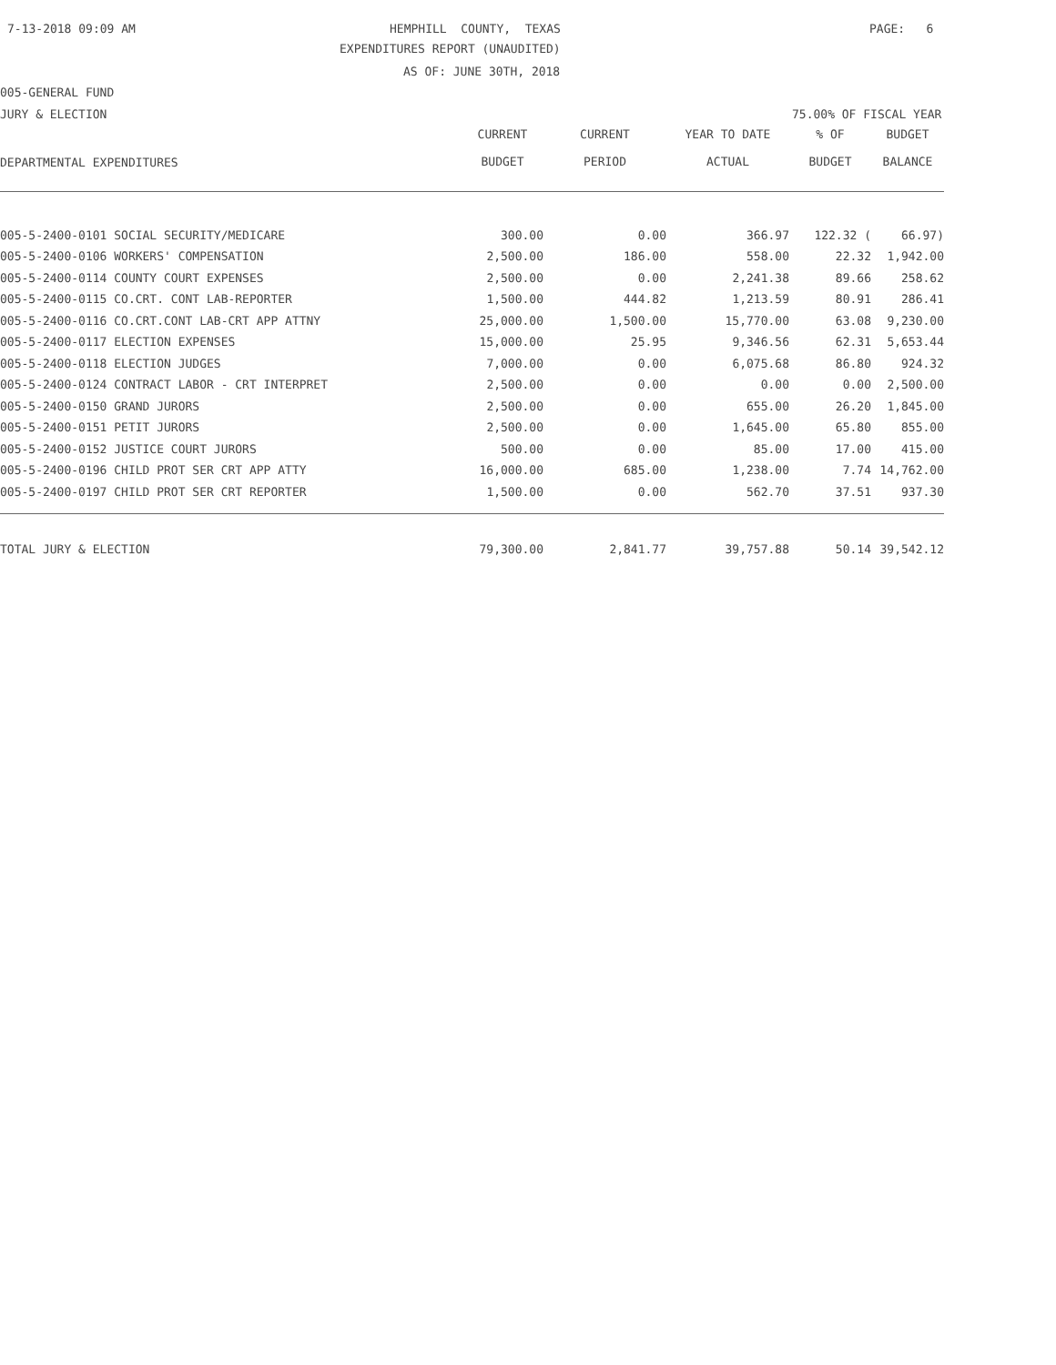7-13-2018 09:09 AM
HEMPHILL COUNTY, TEXAS
PAGE: 6
EXPENDITURES REPORT (UNAUDITED)
AS OF: JUNE 30TH, 2018
005-GENERAL FUND
JURY & ELECTION
75.00% OF FISCAL YEAR
| DEPARTMENTAL EXPENDITURES | CURRENT BUDGET | CURRENT PERIOD | YEAR TO DATE ACTUAL | % OF BUDGET | BUDGET BALANCE |
| --- | --- | --- | --- | --- | --- |
| 005-5-2400-0101 SOCIAL SECURITY/MEDICARE | 300.00 | 0.00 | 366.97 | 122.32 ( | 66.97) |
| 005-5-2400-0106 WORKERS' COMPENSATION | 2,500.00 | 186.00 | 558.00 | 22.32 | 1,942.00 |
| 005-5-2400-0114 COUNTY COURT EXPENSES | 2,500.00 | 0.00 | 2,241.38 | 89.66 | 258.62 |
| 005-5-2400-0115 CO.CRT. CONT LAB-REPORTER | 1,500.00 | 444.82 | 1,213.59 | 80.91 | 286.41 |
| 005-5-2400-0116 CO.CRT.CONT LAB-CRT APP ATTNY | 25,000.00 | 1,500.00 | 15,770.00 | 63.08 | 9,230.00 |
| 005-5-2400-0117 ELECTION EXPENSES | 15,000.00 | 25.95 | 9,346.56 | 62.31 | 5,653.44 |
| 005-5-2400-0118 ELECTION JUDGES | 7,000.00 | 0.00 | 6,075.68 | 86.80 | 924.32 |
| 005-5-2400-0124 CONTRACT LABOR - CRT INTERPRET | 2,500.00 | 0.00 | 0.00 | 0.00 | 2,500.00 |
| 005-5-2400-0150 GRAND JURORS | 2,500.00 | 0.00 | 655.00 | 26.20 | 1,845.00 |
| 005-5-2400-0151 PETIT JURORS | 2,500.00 | 0.00 | 1,645.00 | 65.80 | 855.00 |
| 005-5-2400-0152 JUSTICE COURT JURORS | 500.00 | 0.00 | 85.00 | 17.00 | 415.00 |
| 005-5-2400-0196 CHILD PROT SER CRT APP ATTY | 16,000.00 | 685.00 | 1,238.00 | 7.74 | 14,762.00 |
| 005-5-2400-0197 CHILD PROT SER CRT REPORTER | 1,500.00 | 0.00 | 562.70 | 37.51 | 937.30 |
| TOTAL JURY & ELECTION | 79,300.00 | 2,841.77 | 39,757.88 | 50.14 | 39,542.12 |